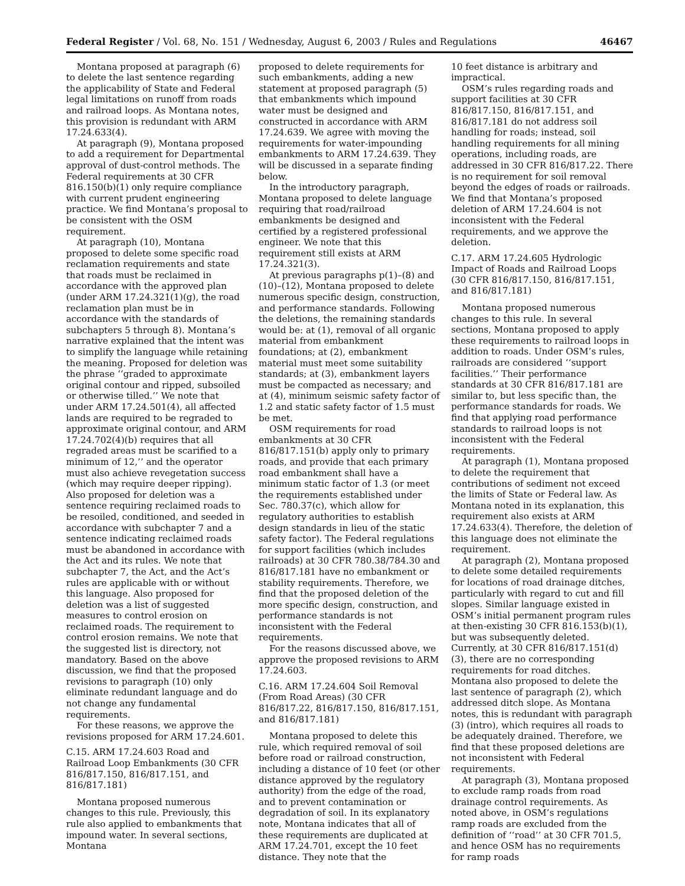Federal Register / Vol. 68, No. 151 / Wednesday, August 6, 2003 / Rules and Regulations 46467
Montana proposed at paragraph (6) to delete the last sentence regarding the applicability of State and Federal legal limitations on runoff from roads and railroad loops. As Montana notes, this provision is redundant with ARM 17.24.633(4).
At paragraph (9), Montana proposed to add a requirement for Departmental approval of dust-control methods. The Federal requirements at 30 CFR 816.150(b)(1) only require compliance with current prudent engineering practice. We find Montana’s proposal to be consistent with the OSM requirement.
At paragraph (10), Montana proposed to delete some specific road reclamation requirements and state that roads must be reclaimed in accordance with the approved plan (under ARM 17.24.321(1)(g), the road reclamation plan must be in accordance with the standards of subchapters 5 through 8). Montana’s narrative explained that the intent was to simplify the language while retaining the meaning. Proposed for deletion was the phrase ‘‘graded to approximate original contour and ripped, subsoiled or otherwise tilled.’’ We note that under ARM 17.24.501(4), all affected lands are required to be regraded to approximate original contour, and ARM 17.24.702(4)(b) requires that all regraded areas must be scarified to a minimum of 12,’’ and the operator must also achieve revegetation success (which may require deeper ripping). Also proposed for deletion was a sentence requiring reclaimed roads to be resoiled, conditioned, and seeded in accordance with subchapter 7 and a sentence indicating reclaimed roads must be abandoned in accordance with the Act and its rules. We note that subchapter 7, the Act, and the Act’s rules are applicable with or without this language. Also proposed for deletion was a list of suggested measures to control erosion on reclaimed roads. The requirement to control erosion remains. We note that the suggested list is directory, not mandatory. Based on the above discussion, we find that the proposed revisions to paragraph (10) only eliminate redundant language and do not change any fundamental requirements.
For these reasons, we approve the revisions proposed for ARM 17.24.601.
C.15. ARM 17.24.603 Road and Railroad Loop Embankments (30 CFR 816/817.150, 816/817.151, and 816/817.181)
Montana proposed numerous changes to this rule. Previously, this rule also applied to embankments that impound water. In several sections, Montana
proposed to delete requirements for such embankments, adding a new statement at proposed paragraph (5) that embankments which impound water must be designed and constructed in accordance with ARM 17.24.639. We agree with moving the requirements for water-impounding embankments to ARM 17.24.639. They will be discussed in a separate finding below.
In the introductory paragraph, Montana proposed to delete language requiring that road/railroad embankments be designed and certified by a registered professional engineer. We note that this requirement still exists at ARM 17.24.321(3).
At previous paragraphs p(1)–(8) and (10)–(12), Montana proposed to delete numerous specific design, construction, and performance standards. Following the deletions, the remaining standards would be: at (1), removal of all organic material from embankment foundations; at (2), embankment material must meet some suitability standards; at (3), embankment layers must be compacted as necessary; and at (4), minimum seismic safety factor of 1.2 and static safety factor of 1.5 must be met.
OSM requirements for road embankments at 30 CFR 816/817.151(b) apply only to primary roads, and provide that each primary road embankment shall have a minimum static factor of 1.3 (or meet the requirements established under Sec. 780.37(c), which allow for regulatory authorities to establish design standards in lieu of the static safety factor). The Federal regulations for support facilities (which includes railroads) at 30 CFR 780.38/784.30 and 816/817.181 have no embankment or stability requirements. Therefore, we find that the proposed deletion of the more specific design, construction, and performance standards is not inconsistent with the Federal requirements.
For the reasons discussed above, we approve the proposed revisions to ARM 17.24.603.
C.16. ARM 17.24.604 Soil Removal (From Road Areas) (30 CFR 816/817.22, 816/817.150, 816/817.151, and 816/817.181)
Montana proposed to delete this rule, which required removal of soil before road or railroad construction, including a distance of 10 feet (or other distance approved by the regulatory authority) from the edge of the road, and to prevent contamination or degradation of soil. In its explanatory note, Montana indicates that all of these requirements are duplicated at ARM 17.24.701, except the 10 feet distance. They note that the
10 feet distance is arbitrary and impractical.
OSM’s rules regarding roads and support facilities at 30 CFR 816/817.150, 816/817.151, and 816/817.181 do not address soil handling for roads; instead, soil handling requirements for all mining operations, including roads, are addressed in 30 CFR 816/817.22. There is no requirement for soil removal beyond the edges of roads or railroads. We find that Montana’s proposed deletion of ARM 17.24.604 is not inconsistent with the Federal requirements, and we approve the deletion.
C.17. ARM 17.24.605 Hydrologic Impact of Roads and Railroad Loops (30 CFR 816/817.150, 816/817.151, and 816/817.181)
Montana proposed numerous changes to this rule. In several sections, Montana proposed to apply these requirements to railroad loops in addition to roads. Under OSM’s rules, railroads are considered ‘‘support facilities.’’ Their performance standards at 30 CFR 816/817.181 are similar to, but less specific than, the performance standards for roads. We find that applying road performance standards to railroad loops is not inconsistent with the Federal requirements.
At paragraph (1), Montana proposed to delete the requirement that contributions of sediment not exceed the limits of State or Federal law. As Montana noted in its explanation, this requirement also exists at ARM 17.24.633(4). Therefore, the deletion of this language does not eliminate the requirement.
At paragraph (2), Montana proposed to delete some detailed requirements for locations of road drainage ditches, particularly with regard to cut and fill slopes. Similar language existed in OSM’s initial permanent program rules at then-existing 30 CFR 816.153(b)(1), but was subsequently deleted. Currently, at 30 CFR 816/817.151(d)(3), there are no corresponding requirements for road ditches. Montana also proposed to delete the last sentence of paragraph (2), which addressed ditch slope. As Montana notes, this is redundant with paragraph (3) (intro), which requires all roads to be adequately drained. Therefore, we find that these proposed deletions are not inconsistent with Federal requirements.
At paragraph (3), Montana proposed to exclude ramp roads from road drainage control requirements. As noted above, in OSM’s regulations ramp roads are excluded from the definition of ‘‘road’’ at 30 CFR 701.5, and hence OSM has no requirements for ramp roads